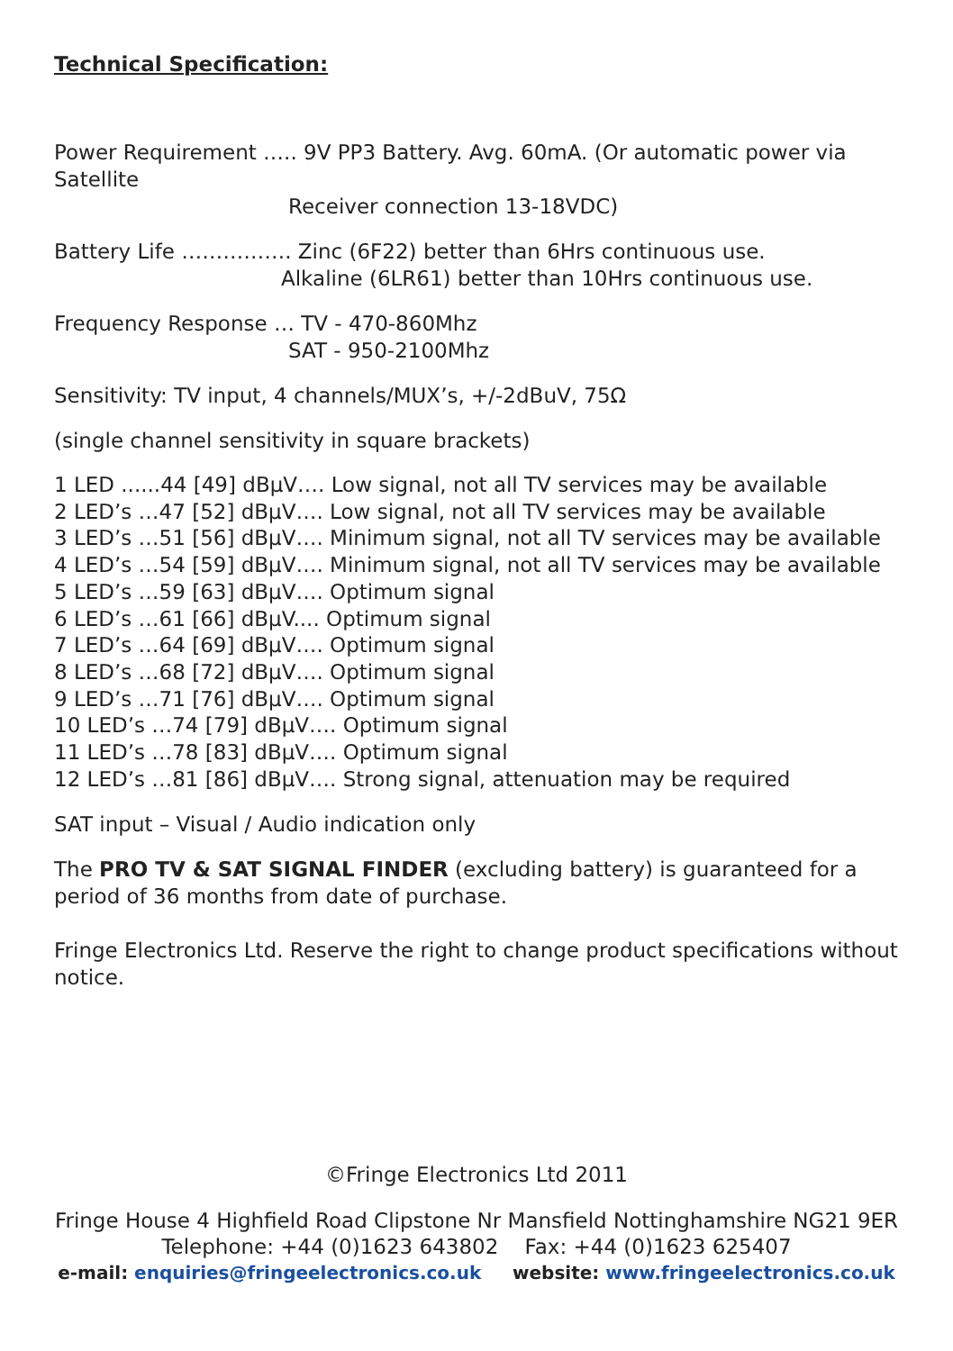Technical Specification:
Power Requirement ….. 9V PP3 Battery. Avg. 60mA. (Or automatic power via Satellite
Receiver connection 13-18VDC)
Battery Life ……………. Zinc (6F22) better than 6Hrs continuous use.
Alkaline (6LR61) better than 10Hrs continuous use.
Frequency Response … TV - 470-860Mhz
SAT - 950-2100Mhz
Sensitivity: TV input, 4 channels/MUX’s, +/-2dBuV, 75Ω
(single channel sensitivity in square brackets)
1 LED ......44 [49] dBμV…. Low signal, not all TV services may be available
2 LED’s …47 [52] dBμV…. Low signal, not all TV services may be available
3 LED’s …51 [56] dBμV…. Minimum signal, not all TV services may be available
4 LED’s …54 [59] dBμV…. Minimum signal, not all TV services may be available
5 LED’s …59 [63] dBμV…. Optimum signal
6 LED’s …61 [66] dBμV.... Optimum signal
7 LED’s …64 [69] dBμV…. Optimum signal
8 LED’s …68 [72] dBμV…. Optimum signal
9 LED’s …71 [76] dBμV…. Optimum signal
10 LED’s …74 [79] dBμV…. Optimum signal
11 LED’s …78 [83] dBμV…. Optimum signal
12 LED’s …81 [86] dBμV…. Strong signal, attenuation may be required
SAT input – Visual / Audio indication only
The PRO TV & SAT SIGNAL FINDER (excluding battery) is guaranteed for a period of 36 months from date of purchase.
Fringe Electronics Ltd. Reserve the right to change product specifications without notice.
©Fringe Electronics Ltd 2011
Fringe House 4 Highfield Road Clipstone Nr Mansfield Nottinghamshire NG21 9ER
Telephone: +44 (0)1623 643802 Fax: +44 (0)1623 625407
e-mail: enquiries@fringeelectronics.co.uk website: www.fringeelectronics.co.uk